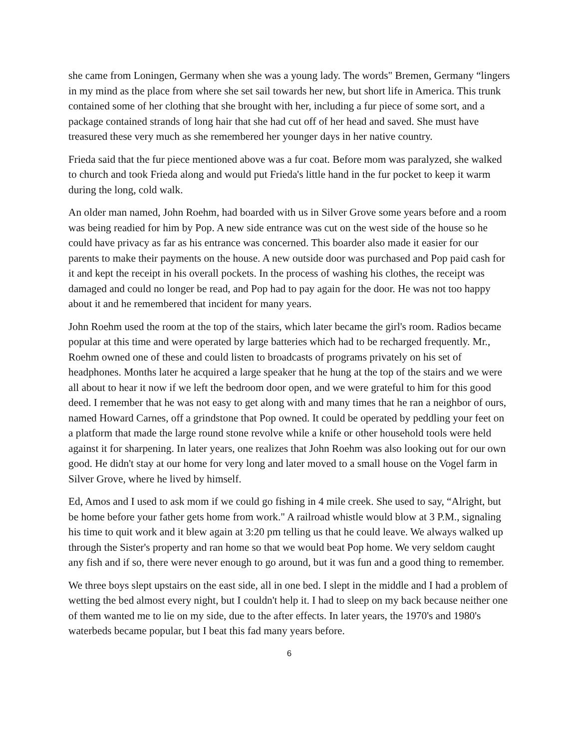she came from Loningen, Germany when she was a young lady. The words" Bremen, Germany “lingers in my mind as the place from where she set sail towards her new, but short life in America. This trunk contained some of her clothing that she brought with her, including a fur piece of some sort, and a package contained strands of long hair that she had cut off of her head and saved. She must have treasured these very much as she remembered her younger days in her native country.
Frieda said that the fur piece mentioned above was a fur coat. Before mom was paralyzed, she walked to church and took Frieda along and would put Frieda's little hand in the fur pocket to keep it warm during the long, cold walk.
An older man named, John Roehm, had boarded with us in Silver Grove some years before and a room was being readied for him by Pop. A new side entrance was cut on the west side of the house so he could have privacy as far as his entrance was concerned. This boarder also made it easier for our parents to make their payments on the house. A new outside door was purchased and Pop paid cash for it and kept the receipt in his overall pockets. In the process of washing his clothes, the receipt was damaged and could no longer be read, and Pop had to pay again for the door. He was not too happy about it and he remembered that incident for many years.
John Roehm used the room at the top of the stairs, which later became the girl's room. Radios became popular at this time and were operated by large batteries which had to be recharged frequently. Mr., Roehm owned one of these and could listen to broadcasts of programs privately on his set of headphones. Months later he acquired a large speaker that he hung at the top of the stairs and we were all about to hear it now if we left the bedroom door open, and we were grateful to him for this good deed. I remember that he was not easy to get along with and many times that he ran a neighbor of ours, named Howard Carnes, off a grindstone that Pop owned. It could be operated by peddling your feet on a platform that made the large round stone revolve while a knife or other household tools were held against it for sharpening. In later years, one realizes that John Roehm was also looking out for our own good. He didn't stay at our home for very long and later moved to a small house on the Vogel farm in Silver Grove, where he lived by himself.
Ed, Amos and I used to ask mom if we could go fishing in 4 mile creek. She used to say, “Alright, but be home before your father gets home from work." A railroad whistle would blow at 3 P.M., signaling his time to quit work and it blew again at 3:20 pm telling us that he could leave. We always walked up through the Sister's property and ran home so that we would beat Pop home. We very seldom caught any fish and if so, there were never enough to go around, but it was fun and a good thing to remember.
We three boys slept upstairs on the east side, all in one bed. I slept in the middle and I had a problem of wetting the bed almost every night, but I couldn't help it. I had to sleep on my back because neither one of them wanted me to lie on my side, due to the after effects. In later years, the 1970's and 1980's waterbeds became popular, but I beat this fad many years before.
6